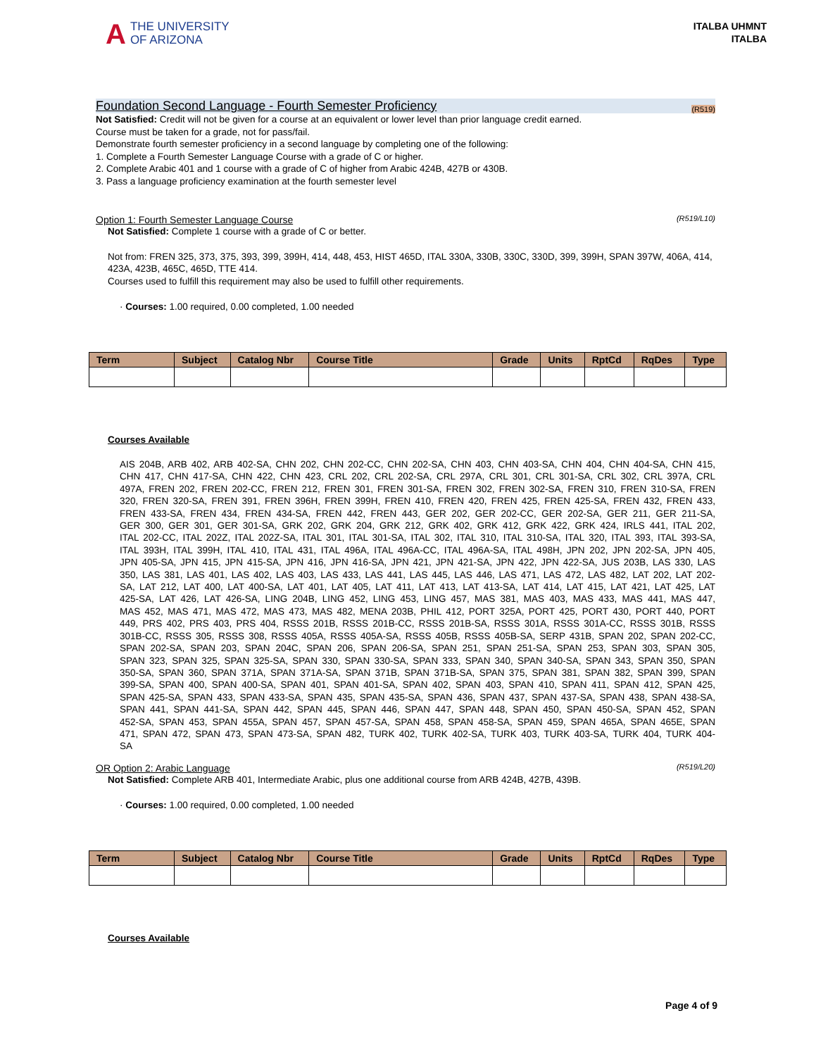A THE UNIVERSITY
OF ARIZONA
ITALBA UHMNT
ITALBA
Foundation Second Language - Fourth Semester Proficiency (R519)
Not Satisfied: Credit will not be given for a course at an equivalent or lower level than prior language credit earned.
Course must be taken for a grade, not for pass/fail.
Demonstrate fourth semester proficiency in a second language by completing one of the following:
1. Complete a Fourth Semester Language Course with a grade of C or higher.
2. Complete Arabic 401 and 1 course with a grade of C of higher from Arabic 424B, 427B or 430B.
3. Pass a language proficiency examination at the fourth semester level
Option 1: Fourth Semester Language Course (R519/L10)
Not Satisfied: Complete 1 course with a grade of C or better.
Not from: FREN 325, 373, 375, 393, 399, 399H, 414, 448, 453, HIST 465D, ITAL 330A, 330B, 330C, 330D, 399, 399H, SPAN 397W, 406A, 414, 423A, 423B, 465C, 465D, TTE 414.
Courses used to fulfill this requirement may also be used to fulfill other requirements.
· Courses: 1.00 required, 0.00 completed, 1.00 needed
| Term | Subject | Catalog Nbr | Course Title | Grade | Units | RptCd | RqDes | Type |
| --- | --- | --- | --- | --- | --- | --- | --- | --- |
Courses Available
AIS 204B, ARB 402, ARB 402-SA, CHN 202, CHN 202-CC, CHN 202-SA, CHN 403, CHN 403-SA, CHN 404, CHN 404-SA, CHN 415, CHN 417, CHN 417-SA, CHN 422, CHN 423, CRL 202, CRL 202-SA, CRL 297A, CRL 301, CRL 301-SA, CRL 302, CRL 397A, CRL 497A, FREN 202, FREN 202-CC, FREN 212, FREN 301, FREN 301-SA, FREN 302, FREN 302-SA, FREN 310, FREN 310-SA, FREN 320, FREN 320-SA, FREN 391, FREN 396H, FREN 399H, FREN 410, FREN 420, FREN 425, FREN 425-SA, FREN 432, FREN 433, FREN 433-SA, FREN 434, FREN 434-SA, FREN 442, FREN 443, GER 202, GER 202-CC, GER 202-SA, GER 211, GER 211-SA, GER 300, GER 301, GER 301-SA, GRK 202, GRK 204, GRK 212, GRK 402, GRK 412, GRK 422, GRK 424, IRLS 441, ITAL 202, ITAL 202-CC, ITAL 202Z, ITAL 202Z-SA, ITAL 301, ITAL 301-SA, ITAL 302, ITAL 310, ITAL 310-SA, ITAL 320, ITAL 393, ITAL 393-SA, ITAL 393H, ITAL 399H, ITAL 410, ITAL 431, ITAL 496A, ITAL 496A-CC, ITAL 496A-SA, ITAL 498H, JPN 202, JPN 202-SA, JPN 405, JPN 405-SA, JPN 415, JPN 415-SA, JPN 416, JPN 416-SA, JPN 421, JPN 421-SA, JPN 422, JPN 422-SA, JUS 203B, LAS 330, LAS 350, LAS 381, LAS 401, LAS 402, LAS 403, LAS 433, LAS 441, LAS 445, LAS 446, LAS 471, LAS 472, LAS 482, LAT 202, LAT 202-SA, LAT 212, LAT 400, LAT 400-SA, LAT 401, LAT 405, LAT 411, LAT 413, LAT 413-SA, LAT 414, LAT 415, LAT 421, LAT 425, LAT 425-SA, LAT 426, LAT 426-SA, LING 204B, LING 452, LING 453, LING 457, MAS 381, MAS 403, MAS 433, MAS 441, MAS 447, MAS 452, MAS 471, MAS 472, MAS 473, MAS 482, MENA 203B, PHIL 412, PORT 325A, PORT 425, PORT 430, PORT 440, PORT 449, PRS 402, PRS 403, PRS 404, RSSS 201B, RSSS 201B-CC, RSSS 201B-SA, RSSS 301A, RSSS 301A-CC, RSSS 301B, RSSS 301B-CC, RSSS 305, RSSS 308, RSSS 405A, RSSS 405A-SA, RSSS 405B, RSSS 405B-SA, SERP 431B, SPAN 202, SPAN 202-CC, SPAN 202-SA, SPAN 203, SPAN 204C, SPAN 206, SPAN 206-SA, SPAN 251, SPAN 251-SA, SPAN 253, SPAN 303, SPAN 305, SPAN 323, SPAN 325, SPAN 325-SA, SPAN 330, SPAN 330-SA, SPAN 333, SPAN 340, SPAN 340-SA, SPAN 343, SPAN 350, SPAN 350-SA, SPAN 360, SPAN 371A, SPAN 371A-SA, SPAN 371B, SPAN 371B-SA, SPAN 375, SPAN 381, SPAN 382, SPAN 399, SPAN 399-SA, SPAN 400, SPAN 400-SA, SPAN 401, SPAN 401-SA, SPAN 402, SPAN 403, SPAN 410, SPAN 411, SPAN 412, SPAN 425, SPAN 425-SA, SPAN 433, SPAN 433-SA, SPAN 435, SPAN 435-SA, SPAN 436, SPAN 437, SPAN 437-SA, SPAN 438, SPAN 438-SA, SPAN 441, SPAN 441-SA, SPAN 442, SPAN 445, SPAN 446, SPAN 447, SPAN 448, SPAN 450, SPAN 450-SA, SPAN 452, SPAN 452-SA, SPAN 453, SPAN 455A, SPAN 457, SPAN 457-SA, SPAN 458, SPAN 458-SA, SPAN 459, SPAN 465A, SPAN 465E, SPAN 471, SPAN 472, SPAN 473, SPAN 473-SA, SPAN 482, TURK 402, TURK 402-SA, TURK 403, TURK 403-SA, TURK 404, TURK 404-SA
OR Option 2: Arabic Language (R519/L20)
Not Satisfied: Complete ARB 401, Intermediate Arabic, plus one additional course from ARB 424B, 427B, 439B.
· Courses: 1.00 required, 0.00 completed, 1.00 needed
| Term | Subject | Catalog Nbr | Course Title | Grade | Units | RptCd | RqDes | Type |
| --- | --- | --- | --- | --- | --- | --- | --- | --- |
Courses Available
Page 4 of 9